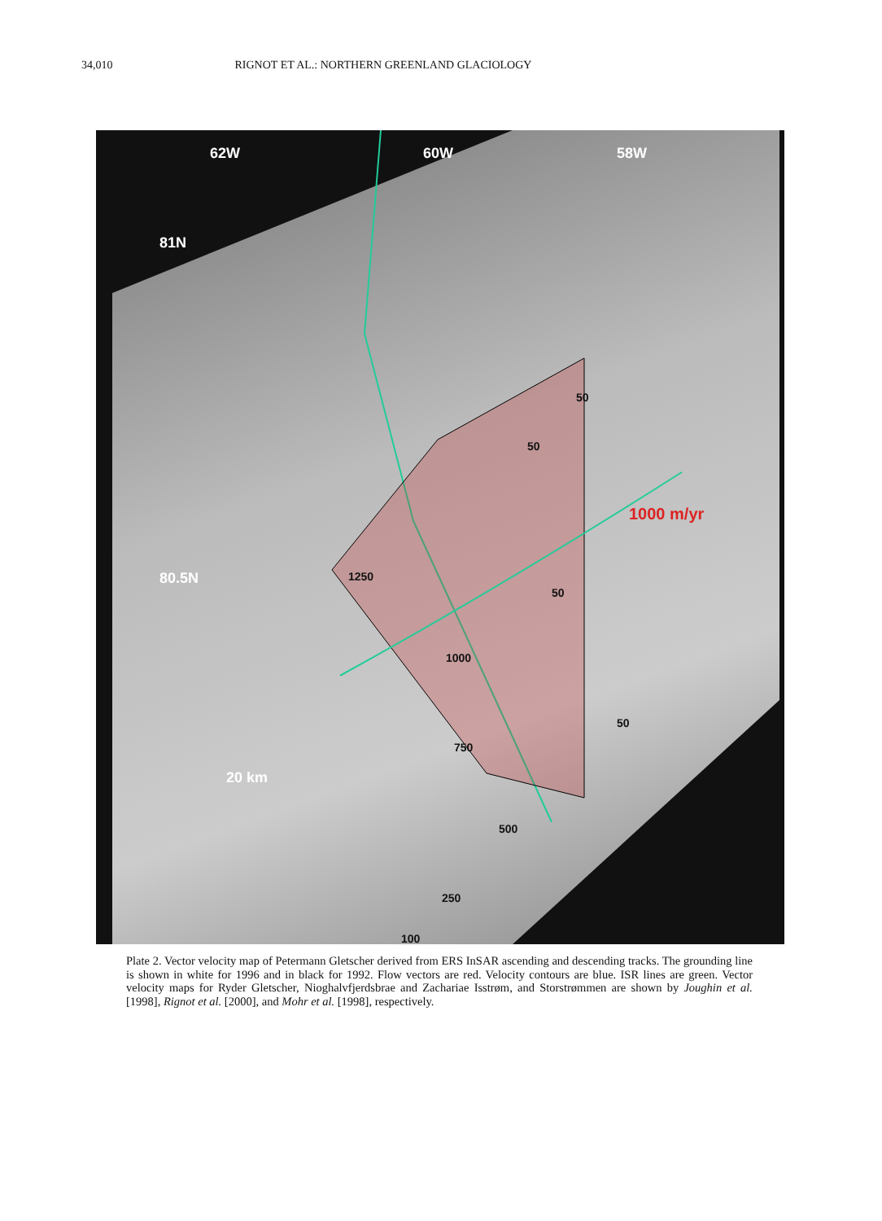34,010 RIGNOT ET AL.: NORTHERN GREENLAND GLACIOLOGY
62W 60W 58W
81N
80.5N
1000 m/yr
20 km
50
50
50
1250
1000
750
500
50
250
100
Plate 2. Vector velocity map of Petermann Gletscher derived from ERS InSAR ascending and descending tracks. The grounding line is shown in white for 1996 and in black for 1992. Flow vectors are red. Velocity contours are blue. ISR lines are green. Vector velocity maps for Ryder Gletscher, Nioghalvfjerdsbrae and Zachariae Isstrøm, and Storstrømmen are shown by Joughin et al. [1998], Rignot et al. [2000], and Mohr et al. [1998], respectively.